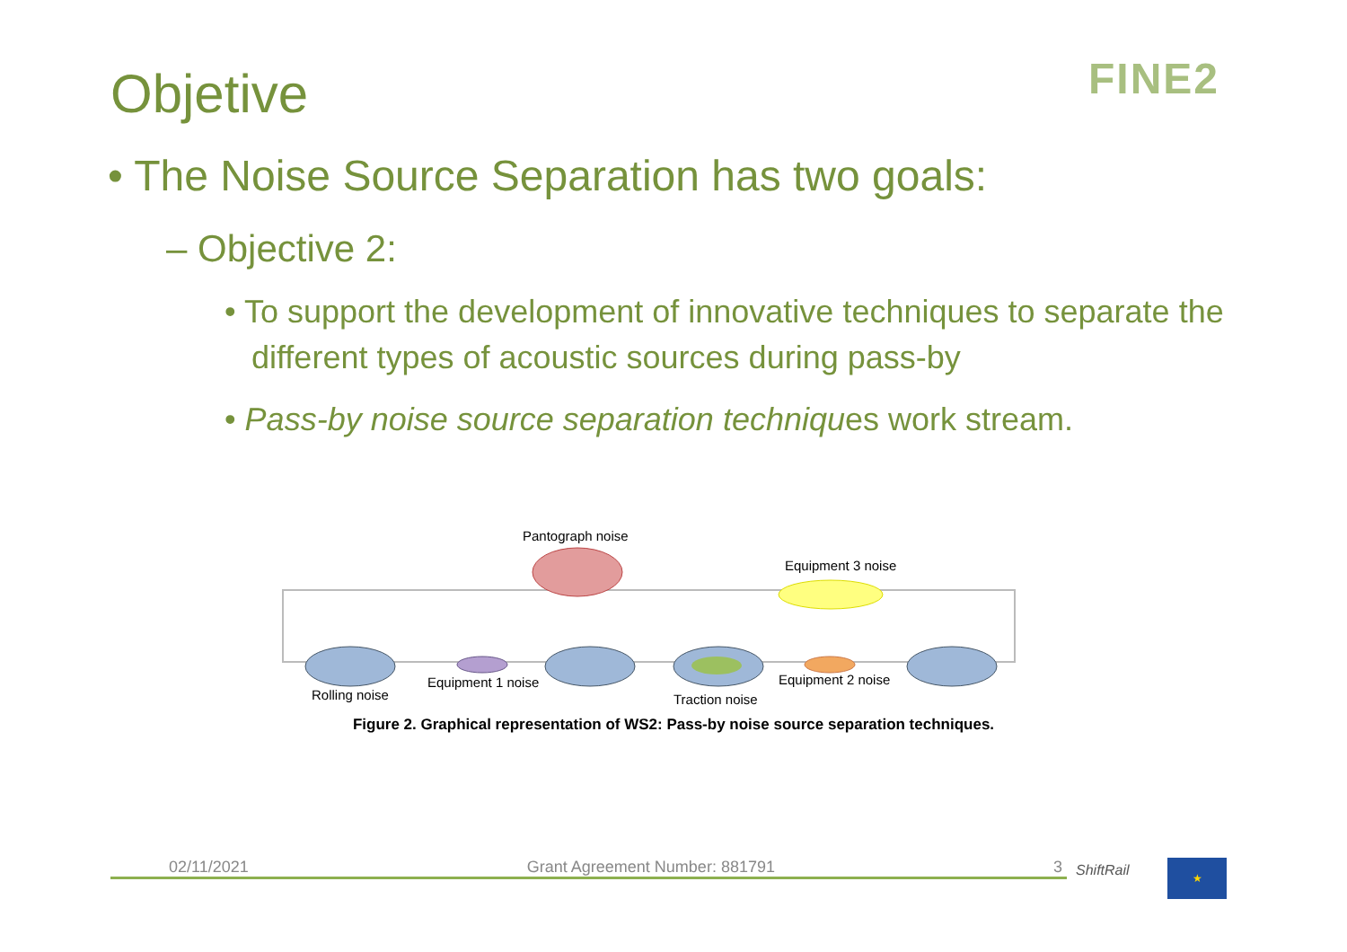Objetive FINE2
• The Noise Source Separation has two goals:
– Objective 2:
• To support the development of innovative techniques to separate the different types of acoustic sources during pass-by
• Pass-by noise source separation techniques work stream.
Pantograph noise
Equipment 3 noise
Rolling noise
Equipment 1 noise
Traction noise
Equipment 2 noise
Figure 2. Graphical representation of WS2: Pass-by noise source separation techniques.
02/11/2021 Grant Agreement Number: 881791 3 ShiftRail ★